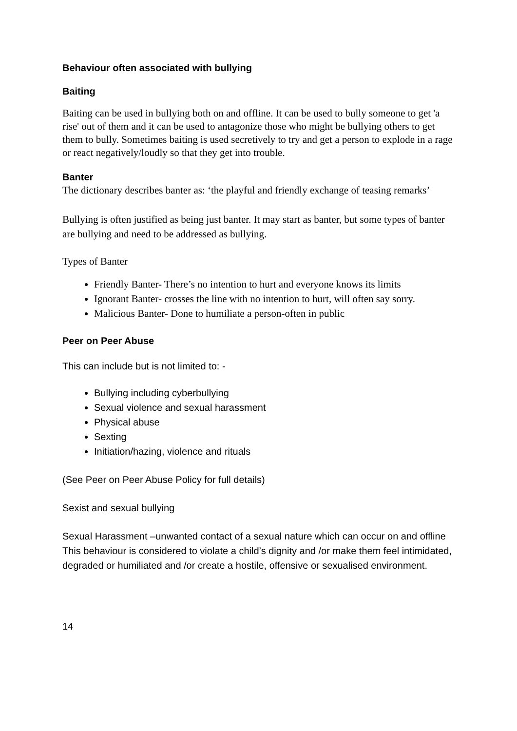Behaviour often associated with bullying
Baiting
Baiting can be used in bullying both on and offline. It can be used to bully someone to get 'a rise' out of them and it can be used to antagonize those who might be bullying others to get them to bully. Sometimes baiting is used secretively to try and get a person to explode in a rage or react negatively/loudly so that they get into trouble.
Banter
The dictionary describes banter as: ‘the playful and friendly exchange of teasing remarks’
Bullying is often justified as being just banter. It may start as banter, but some types of banter are bullying and need to be addressed as bullying.
Types of Banter
Friendly Banter- There’s no intention to hurt and everyone knows its limits
Ignorant Banter- crosses the line with no intention to hurt, will often say sorry.
Malicious Banter- Done to humiliate a person-often in public
Peer on Peer Abuse
This can include but is not limited to: -
Bullying including cyberbullying
Sexual violence and sexual harassment
Physical abuse
Sexting
Initiation/hazing, violence and rituals
(See Peer on Peer Abuse Policy for full details)
Sexist and sexual bullying
Sexual Harassment –unwanted contact of a sexual nature which can occur on and offline This behaviour is considered to violate a child’s dignity and /or make them feel intimidated, degraded or humiliated and /or create a hostile, offensive or sexualised environment.
14